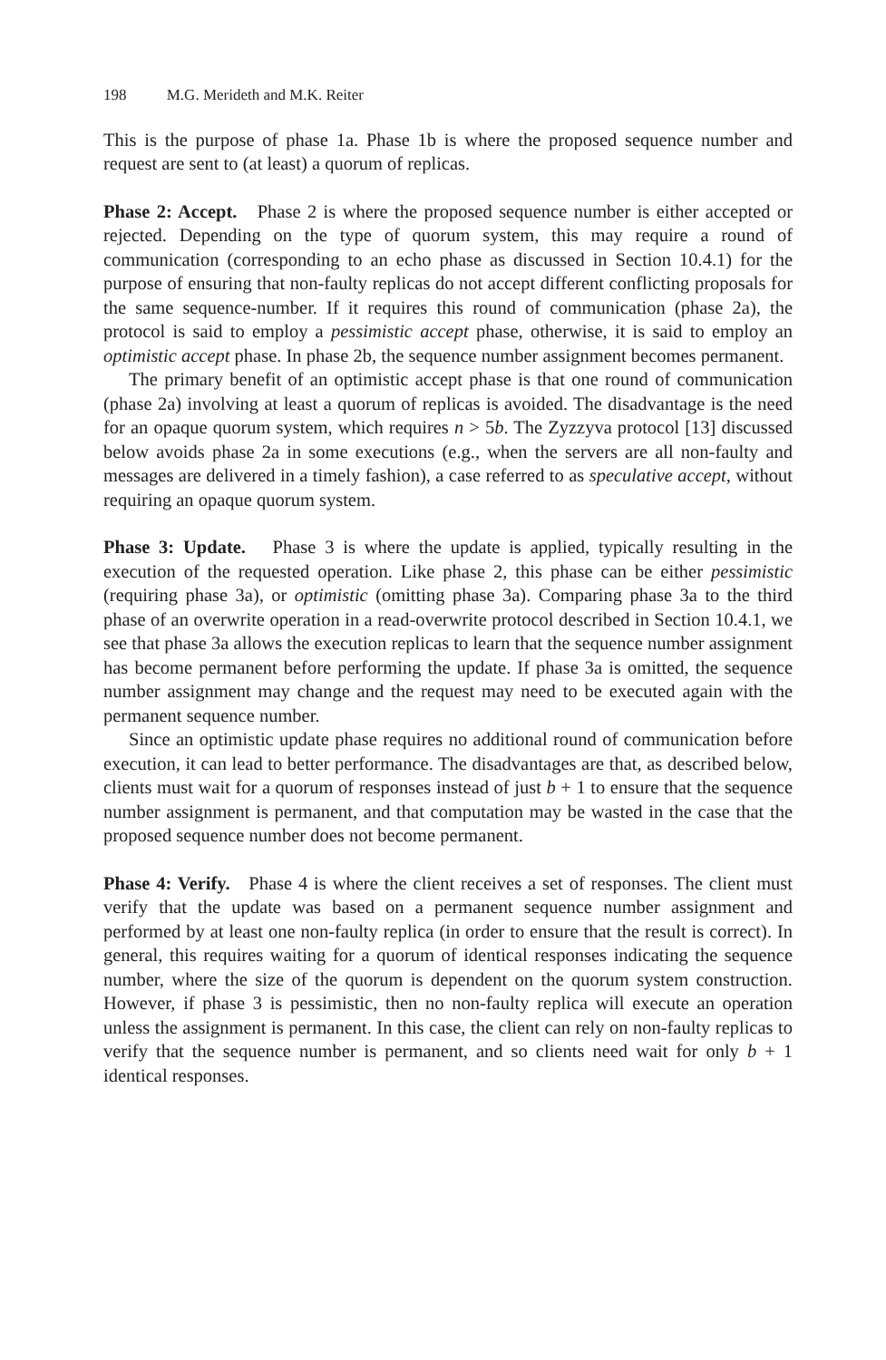198 M.G. Merideth and M.K. Reiter
This is the purpose of phase 1a. Phase 1b is where the proposed sequence number and request are sent to (at least) a quorum of replicas.
Phase 2: Accept. Phase 2 is where the proposed sequence number is either accepted or rejected. Depending on the type of quorum system, this may require a round of communication (corresponding to an echo phase as discussed in Section 10.4.1) for the purpose of ensuring that non-faulty replicas do not accept different conflicting proposals for the same sequence-number. If it requires this round of communication (phase 2a), the protocol is said to employ a pessimistic accept phase, otherwise, it is said to employ an optimistic accept phase. In phase 2b, the sequence number assignment becomes permanent.
The primary benefit of an optimistic accept phase is that one round of communication (phase 2a) involving at least a quorum of replicas is avoided. The disadvantage is the need for an opaque quorum system, which requires n > 5b. The Zyzzyva protocol [13] discussed below avoids phase 2a in some executions (e.g., when the servers are all non-faulty and messages are delivered in a timely fashion), a case referred to as speculative accept, without requiring an opaque quorum system.
Phase 3: Update. Phase 3 is where the update is applied, typically resulting in the execution of the requested operation. Like phase 2, this phase can be either pessimistic (requiring phase 3a), or optimistic (omitting phase 3a). Comparing phase 3a to the third phase of an overwrite operation in a read-overwrite protocol described in Section 10.4.1, we see that phase 3a allows the execution replicas to learn that the sequence number assignment has become permanent before performing the update. If phase 3a is omitted, the sequence number assignment may change and the request may need to be executed again with the permanent sequence number.
Since an optimistic update phase requires no additional round of communication before execution, it can lead to better performance. The disadvantages are that, as described below, clients must wait for a quorum of responses instead of just b + 1 to ensure that the sequence number assignment is permanent, and that computation may be wasted in the case that the proposed sequence number does not become permanent.
Phase 4: Verify. Phase 4 is where the client receives a set of responses. The client must verify that the update was based on a permanent sequence number assignment and performed by at least one non-faulty replica (in order to ensure that the result is correct). In general, this requires waiting for a quorum of identical responses indicating the sequence number, where the size of the quorum is dependent on the quorum system construction. However, if phase 3 is pessimistic, then no non-faulty replica will execute an operation unless the assignment is permanent. In this case, the client can rely on non-faulty replicas to verify that the sequence number is permanent, and so clients need wait for only b + 1 identical responses.